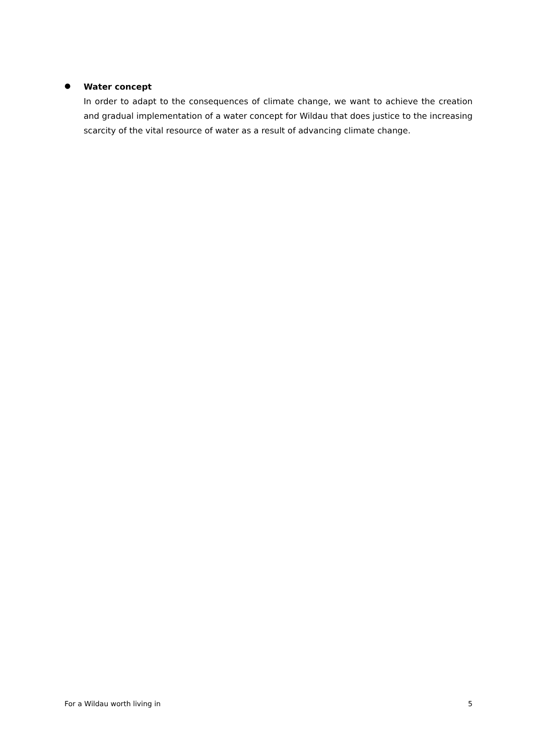●
Water concept
In order to adapt to the consequences of climate change, we want to achieve the creation and gradual implementation of a water concept for Wildau that does justice to the increasing scarcity of the vital resource of water as a result of advancing climate change.
For a Wildau worth living in 5